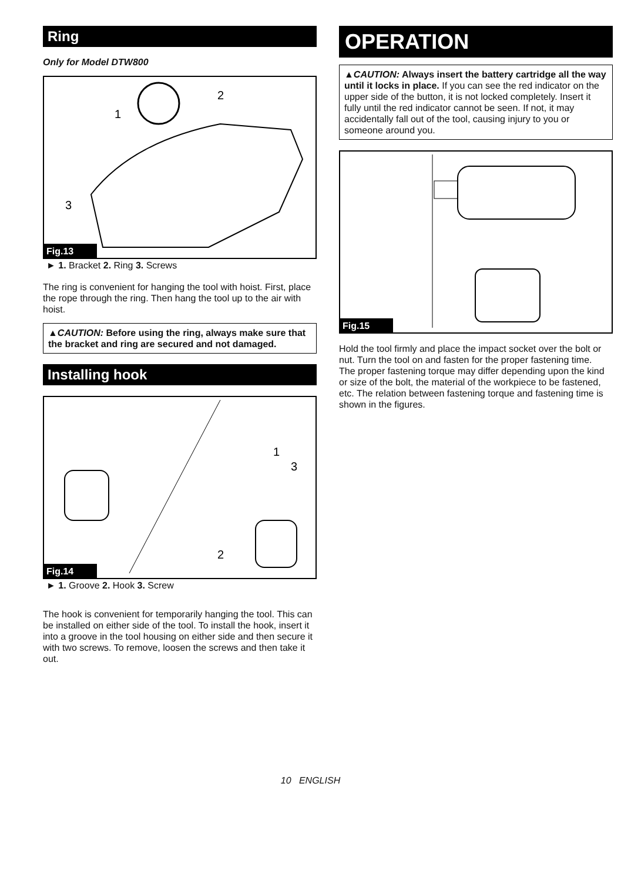Ring
Only for Model DTW800
1
2
3
Fig.13
► 1. Bracket 2. Ring 3. Screws
The ring is convenient for hanging the tool with hoist. First, place the rope through the ring. Then hang the tool up to the air with hoist.
▲CAUTION: Before using the ring, always make sure that the bracket and ring are secured and not damaged.
Installing hook
1
3
2
Fig.14
► 1. Groove 2. Hook 3. Screw
The hook is convenient for temporarily hanging the tool. This can be installed on either side of the tool. To install the hook, insert it into a groove in the tool housing on either side and then secure it with two screws. To remove, loosen the screws and then take it out.
OPERATION
▲CAUTION: Always insert the battery cartridge all the way until it locks in place. If you can see the red indicator on the upper side of the button, it is not locked completely. Insert it fully until the red indicator cannot be seen. If not, it may accidentally fall out of the tool, causing injury to you or someone around you.
Fig.15
Hold the tool firmly and place the impact socket over the bolt or nut. Turn the tool on and fasten for the proper fastening time.
The proper fastening torque may differ depending upon the kind or size of the bolt, the material of the workpiece to be fastened, etc. The relation between fastening torque and fastening time is shown in the figures.
10 ENGLISH